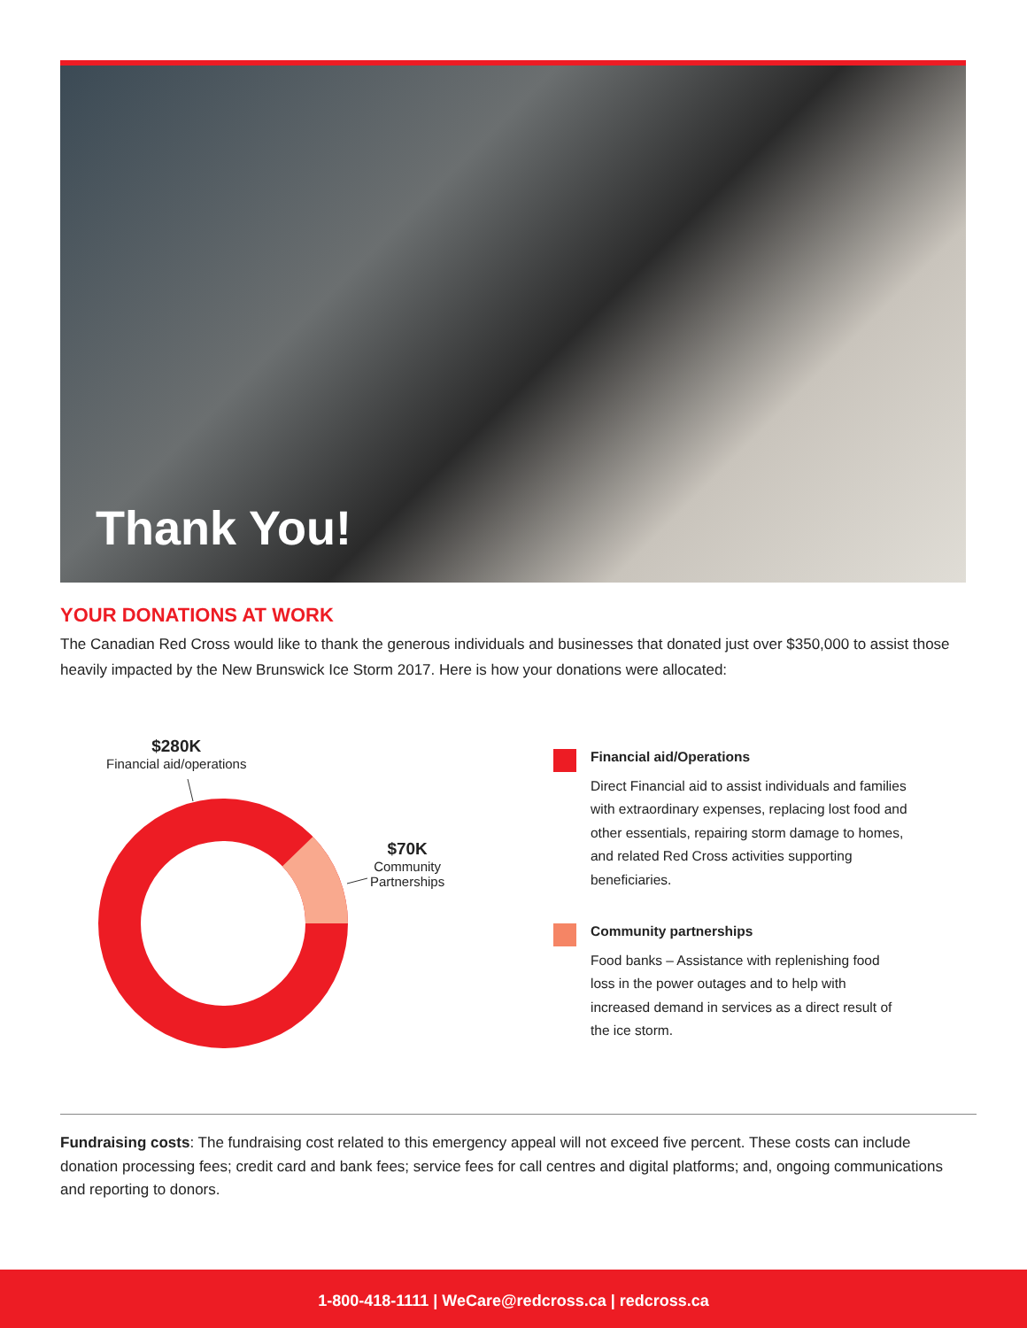Thank You!
YOUR DONATIONS AT WORK
The Canadian Red Cross would like to thank the generous individuals and businesses that donated just over $350,000 to assist those heavily impacted by the New Brunswick Ice Storm 2017. Here is how your donations were allocated:
$280K
Financial aid/operations
$70K
Community
Partnerships
Financial aid/Operations
Direct Financial aid to assist individuals and families with extraordinary expenses, replacing lost food and other essentials, repairing storm damage to homes, and related Red Cross activities supporting beneficiaries.
Community partnerships
Food banks – Assistance with replenishing food loss in the power outages and to help with increased demand in services as a direct result of the ice storm.
Fundraising costs: The fundraising cost related to this emergency appeal will not exceed five percent. These costs can include donation processing fees; credit card and bank fees; service fees for call centres and digital platforms; and, ongoing communications and reporting to donors.
1-800-418-1111 | WeCare@redcross.ca | redcross.ca